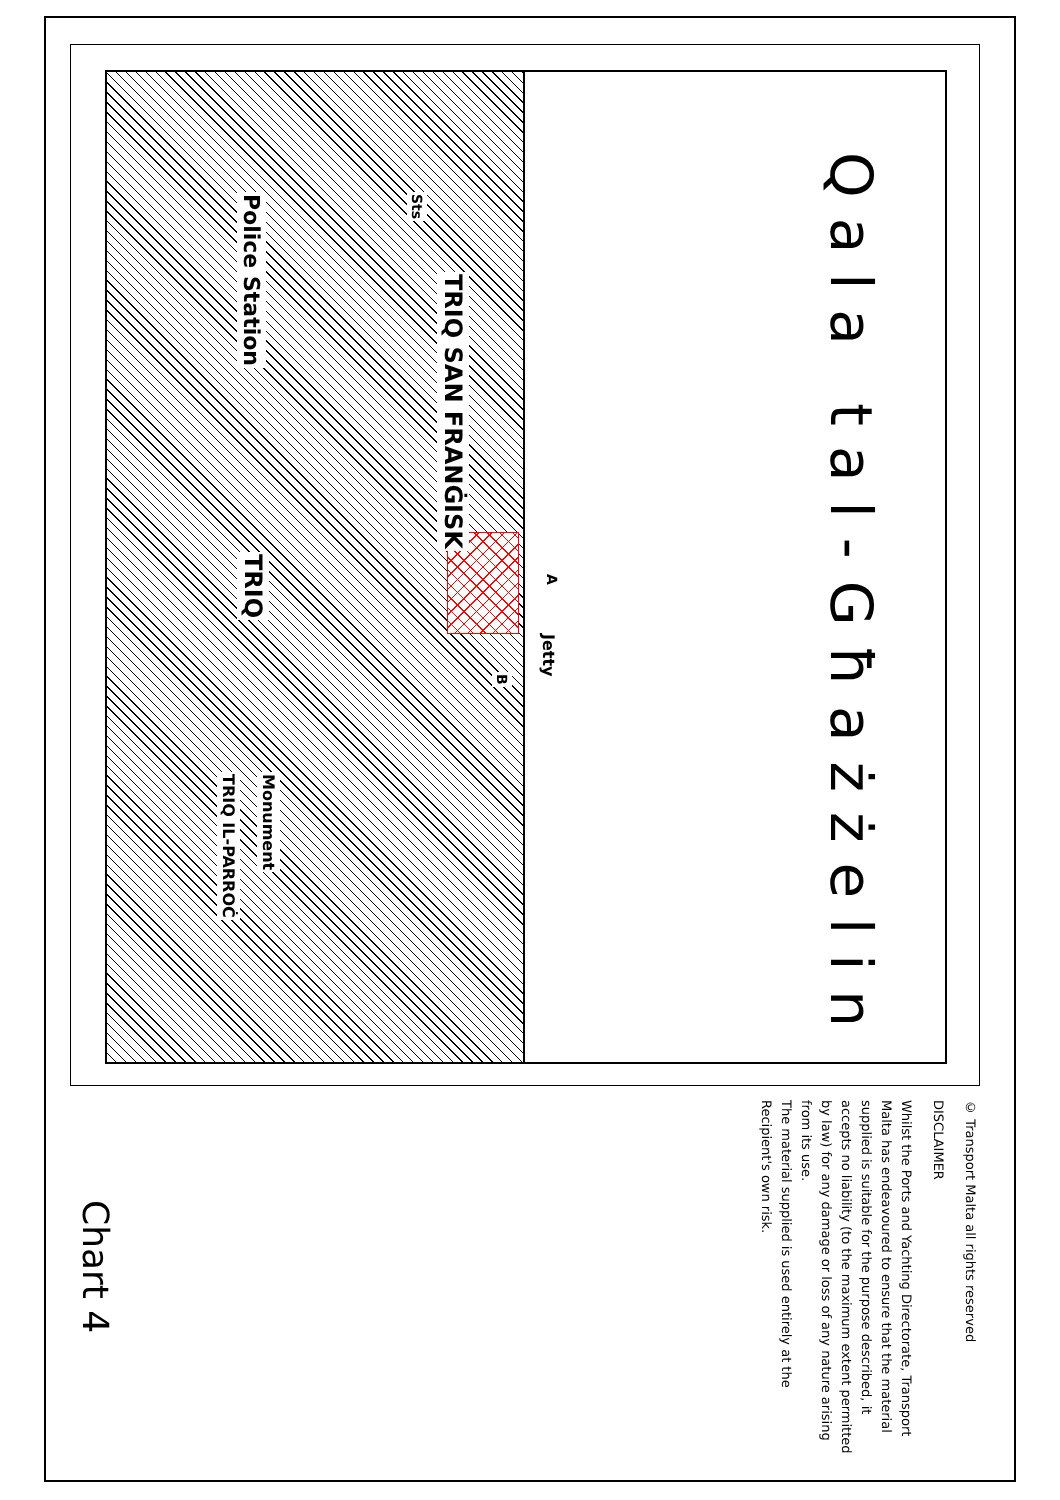Qala tal-Għażżelin
Police Station
TRIQ SAN FRANĠISK
TRIQ
TRIQ IL-PARROĊ
Monument
Jetty
A
B
Sts
© Transport Malta all rights reserved
DISCLAIMER
Whilst the Ports and Yachting Directorate, Transport Malta has endeavoured to ensure that the material supplied is suitable for the purpose described, it accepts no liability (to the maximum extent permitted by law) for any damage or loss of any nature arising from its use.
The material supplied is used entirely at the Recipient's own risk.
Chart 4